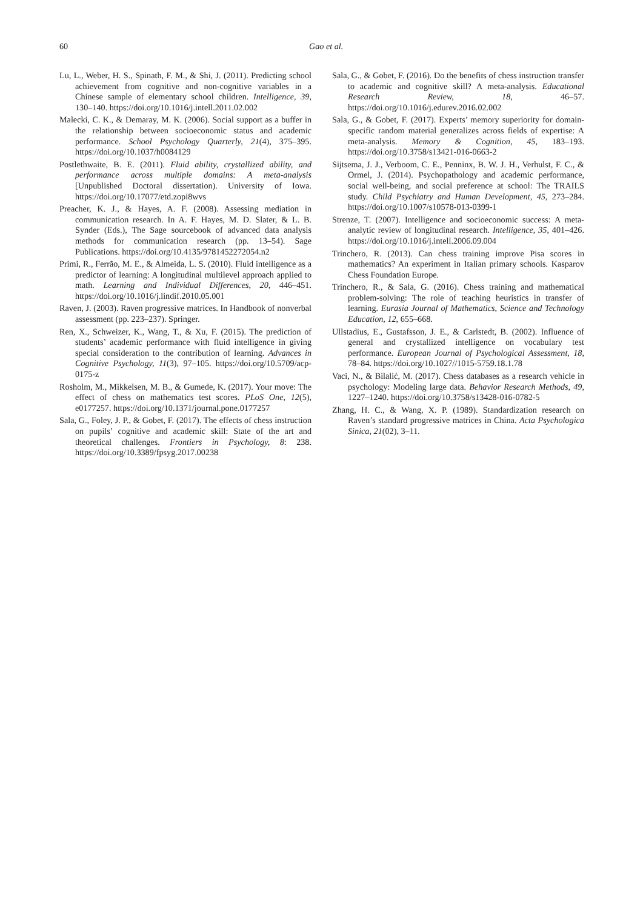60
Gao et al.
Lu, L., Weber, H. S., Spinath, F. M., & Shi, J. (2011). Predicting school achievement from cognitive and non-cognitive variables in a Chinese sample of elementary school children. Intelligence, 39, 130–140. https://doi.org/10.1016/j.intell.2011.02.002
Malecki, C. K., & Demaray, M. K. (2006). Social support as a buffer in the relationship between socioeconomic status and academic performance. School Psychology Quarterly, 21(4), 375–395. https://doi.org/10.1037/h0084129
Postlethwaite, B. E. (2011). Fluid ability, crystallized ability, and performance across multiple domains: A meta-analysis [Unpublished Doctoral dissertation). University of Iowa. https://doi.org/10.17077/etd.zopi8wvs
Preacher, K. J., & Hayes, A. F. (2008). Assessing mediation in communication research. In A. F. Hayes, M. D. Slater, & L. B. Synder (Eds.), The Sage sourcebook of advanced data analysis methods for communication research (pp. 13–54). Sage Publications. https://doi.org/10.4135/9781452272054.n2
Primi, R., Ferrão, M. E., & Almeida, L. S. (2010). Fluid intelligence as a predictor of learning: A longitudinal multilevel approach applied to math. Learning and Individual Differences, 20, 446–451. https://doi.org/10.1016/j.lindif.2010.05.001
Raven, J. (2003). Raven progressive matrices. In Handbook of nonverbal assessment (pp. 223–237). Springer.
Ren, X., Schweizer, K., Wang, T., & Xu, F. (2015). The prediction of students’ academic performance with fluid intelligence in giving special consideration to the contribution of learning. Advances in Cognitive Psychology, 11(3), 97–105. https://doi.org/10.5709/acp-0175-z
Rosholm, M., Mikkelsen, M. B., & Gumede, K. (2017). Your move: The effect of chess on mathematics test scores. PLoS One, 12(5), e0177257. https://doi.org/10.1371/journal.pone.0177257
Sala, G., Foley, J. P., & Gobet, F. (2017). The effects of chess instruction on pupils’ cognitive and academic skill: State of the art and theoretical challenges. Frontiers in Psychology, 8: 238. https://doi.org/10.3389/fpsyg.2017.00238
Sala, G., & Gobet, F. (2016). Do the benefits of chess instruction transfer to academic and cognitive skill? A meta-analysis. Educational Research Review, 18, 46–57. https://doi.org/10.1016/j.edurev.2016.02.002
Sala, G., & Gobet, F. (2017). Experts’ memory superiority for domain-specific random material generalizes across fields of expertise: A meta-analysis. Memory & Cognition, 45, 183–193. https://doi.org/10.3758/s13421-016-0663-2
Sijtsema, J. J., Verboom, C. E., Penninx, B. W. J. H., Verhulst, F. C., & Ormel, J. (2014). Psychopathology and academic performance, social well-being, and social preference at school: The TRAILS study. Child Psychiatry and Human Development, 45, 273–284. https://doi.org/10.1007/s10578-013-0399-1
Strenze, T. (2007). Intelligence and socioeconomic success: A meta-analytic review of longitudinal research. Intelligence, 35, 401–426. https://doi.org/10.1016/j.intell.2006.09.004
Trinchero, R. (2013). Can chess training improve Pisa scores in mathematics? An experiment in Italian primary schools. Kasparov Chess Foundation Europe.
Trinchero, R., & Sala, G. (2016). Chess training and mathematical problem-solving: The role of teaching heuristics in transfer of learning. Eurasia Journal of Mathematics, Science and Technology Education, 12, 655–668.
Ullstadius, E., Gustafsson, J. E., & Carlstedt, B. (2002). Influence of general and crystallized intelligence on vocabulary test performance. European Journal of Psychological Assessment, 18, 78–84. https://doi.org/10.1027//1015-5759.18.1.78
Vaci, N., & Bilalić, M. (2017). Chess databases as a research vehicle in psychology: Modeling large data. Behavior Research Methods, 49, 1227–1240. https://doi.org/10.3758/s13428-016-0782-5
Zhang, H. C., & Wang, X. P. (1989). Standardization research on Raven’s standard progressive matrices in China. Acta Psychologica Sinica, 21(02), 3–11.